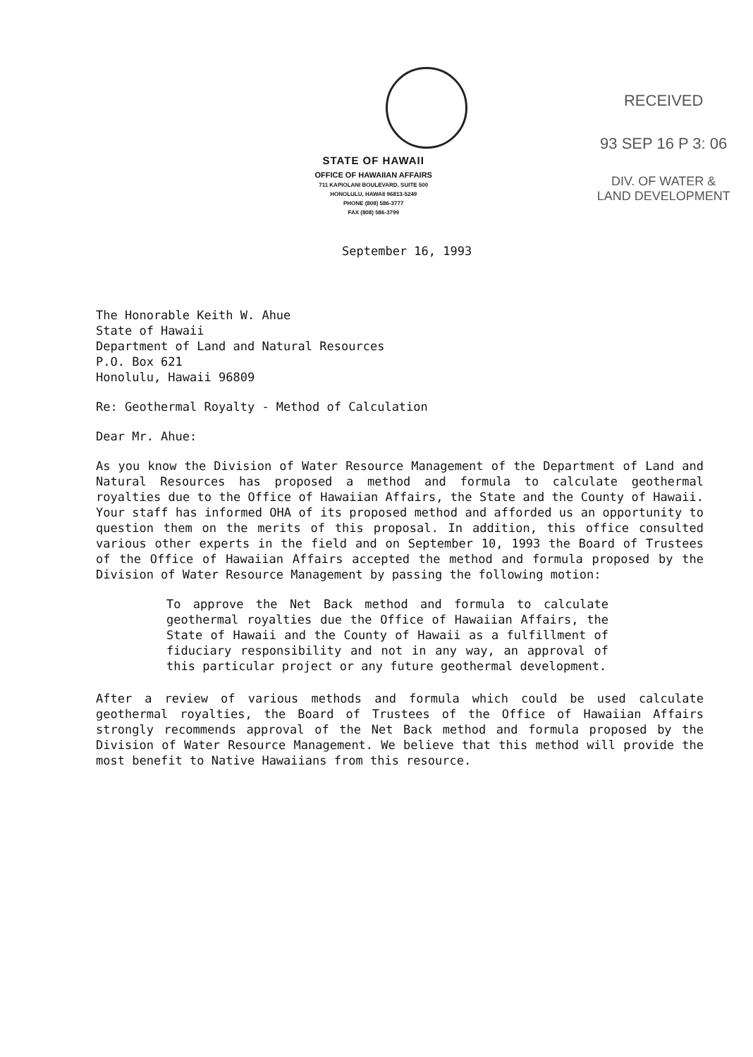STATE OF HAWAII
OFFICE OF HAWAIIAN AFFAIRS
711 KAPIOLANI BOULEVARD, SUITE 500
HONOLULU, HAWAII 96813-5249
PHONE (808) 586-3777
FAX (808) 586-3799
RECEIVED
93 SEP 16 P 3: 06
DIV. OF WATER &
LAND DEVELOPMENT
September 16, 1993
The Honorable Keith W. Ahue
State of Hawaii
Department of Land and Natural Resources
P.O. Box 621
Honolulu, Hawaii 96809
Re: Geothermal Royalty - Method of Calculation
Dear Mr. Ahue:
As you know the Division of Water Resource Management of the Department of Land and Natural Resources has proposed a method and formula to calculate geothermal royalties due to the Office of Hawaiian Affairs, the State and the County of Hawaii. Your staff has informed OHA of its proposed method and afforded us an opportunity to question them on the merits of this proposal. In addition, this office consulted various other experts in the field and on September 10, 1993 the Board of Trustees of the Office of Hawaiian Affairs accepted the method and formula proposed by the Division of Water Resource Management by passing the following motion:
To approve the Net Back method and formula to calculate geothermal royalties due the Office of Hawaiian Affairs, the State of Hawaii and the County of Hawaii as a fulfillment of fiduciary responsibility and not in any way, an approval of this particular project or any future geothermal development.
After a review of various methods and formula which could be used calculate geothermal royalties, the Board of Trustees of the Office of Hawaiian Affairs strongly recommends approval of the Net Back method and formula proposed by the Division of Water Resource Management. We believe that this method will provide the most benefit to Native Hawaiians from this resource.